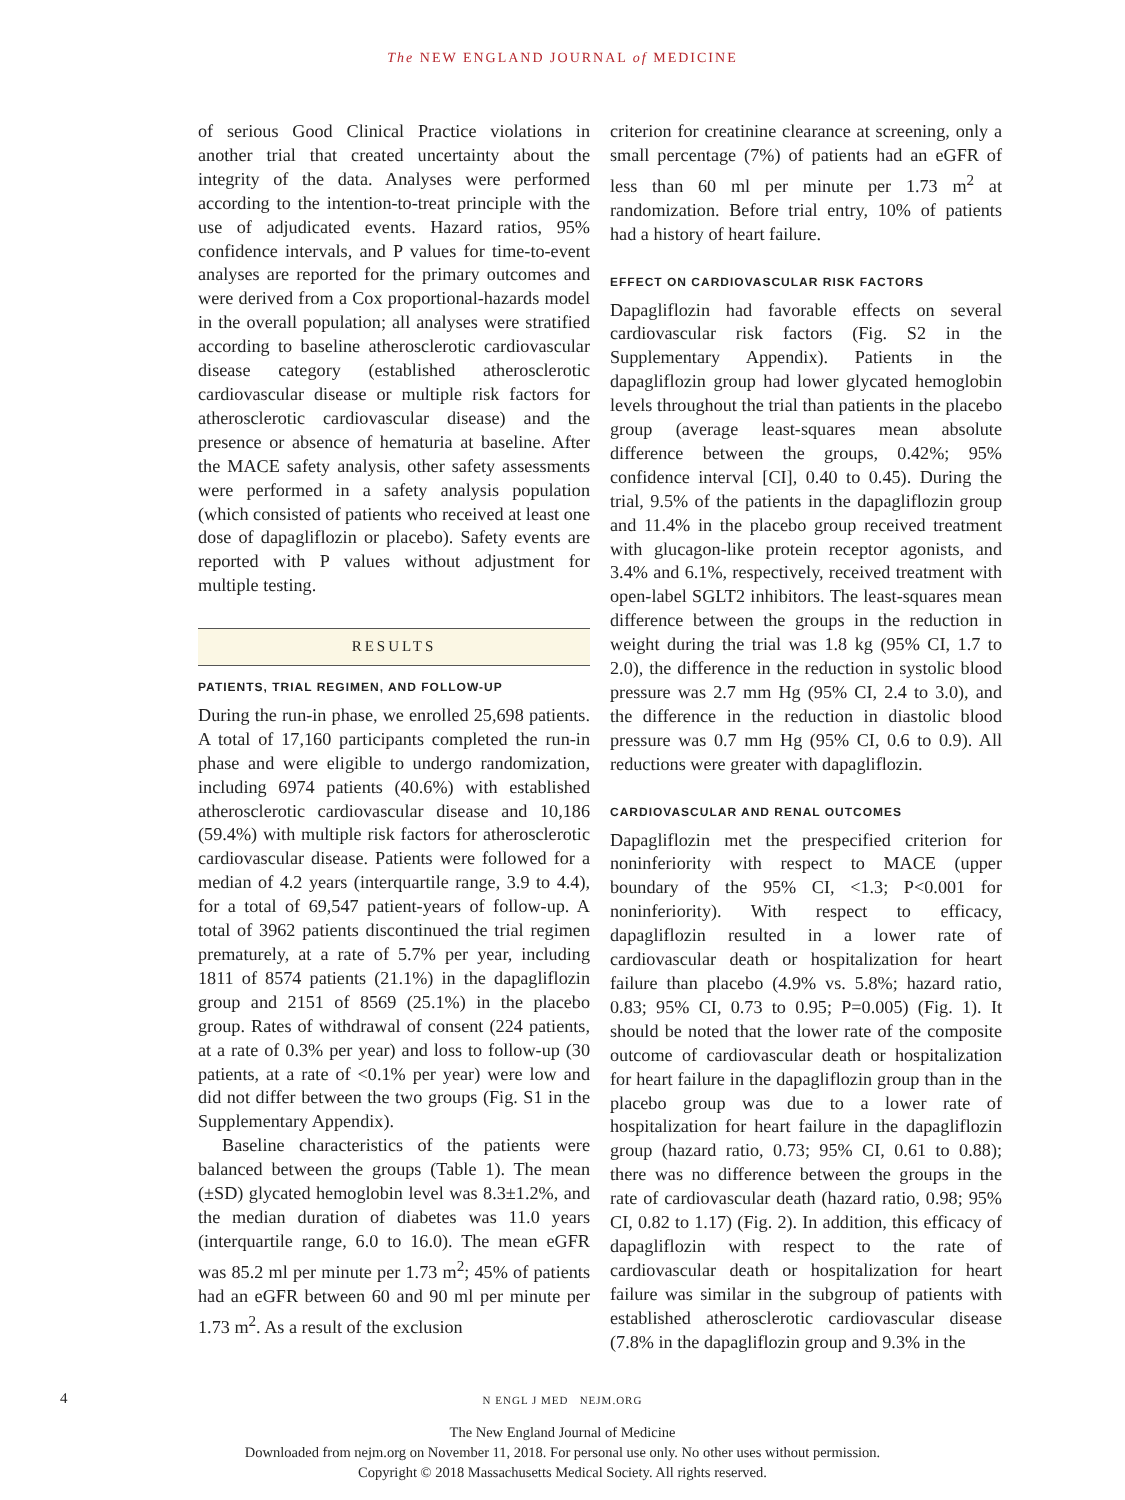The NEW ENGLAND JOURNAL of MEDICINE
of serious Good Clinical Practice violations in another trial that created uncertainty about the integrity of the data. Analyses were performed according to the intention-to-treat principle with the use of adjudicated events. Hazard ratios, 95% confidence intervals, and P values for time-to-event analyses are reported for the primary outcomes and were derived from a Cox proportional-hazards model in the overall population; all analyses were stratified according to baseline atherosclerotic cardiovascular disease category (established atherosclerotic cardiovascular disease or multiple risk factors for atherosclerotic cardiovascular disease) and the presence or absence of hematuria at baseline. After the MACE safety analysis, other safety assessments were performed in a safety analysis population (which consisted of patients who received at least one dose of dapagliflozin or placebo). Safety events are reported with P values without adjustment for multiple testing.
RESULTS
PATIENTS, TRIAL REGIMEN, AND FOLLOW-UP
During the run-in phase, we enrolled 25,698 patients. A total of 17,160 participants completed the run-in phase and were eligible to undergo randomization, including 6974 patients (40.6%) with established atherosclerotic cardiovascular disease and 10,186 (59.4%) with multiple risk factors for atherosclerotic cardiovascular disease. Patients were followed for a median of 4.2 years (interquartile range, 3.9 to 4.4), for a total of 69,547 patient-years of follow-up. A total of 3962 patients discontinued the trial regimen prematurely, at a rate of 5.7% per year, including 1811 of 8574 patients (21.1%) in the dapagliflozin group and 2151 of 8569 (25.1%) in the placebo group. Rates of withdrawal of consent (224 patients, at a rate of 0.3% per year) and loss to follow-up (30 patients, at a rate of <0.1% per year) were low and did not differ between the two groups (Fig. S1 in the Supplementary Appendix).
Baseline characteristics of the patients were balanced between the groups (Table 1). The mean (±SD) glycated hemoglobin level was 8.3±1.2%, and the median duration of diabetes was 11.0 years (interquartile range, 6.0 to 16.0). The mean eGFR was 85.2 ml per minute per 1.73 m<sup>2</sup>; 45% of patients had an eGFR between 60 and 90 ml per minute per 1.73 m<sup>2</sup>. As a result of the exclusion
criterion for creatinine clearance at screening, only a small percentage (7%) of patients had an eGFR of less than 60 ml per minute per 1.73 m<sup>2</sup> at randomization. Before trial entry, 10% of patients had a history of heart failure.
EFFECT ON CARDIOVASCULAR RISK FACTORS
Dapagliflozin had favorable effects on several cardiovascular risk factors (Fig. S2 in the Supplementary Appendix). Patients in the dapagliflozin group had lower glycated hemoglobin levels throughout the trial than patients in the placebo group (average least-squares mean absolute difference between the groups, 0.42%; 95% confidence interval [CI], 0.40 to 0.45). During the trial, 9.5% of the patients in the dapagliflozin group and 11.4% in the placebo group received treatment with glucagon-like protein receptor agonists, and 3.4% and 6.1%, respectively, received treatment with open-label SGLT2 inhibitors. The least-squares mean difference between the groups in the reduction in weight during the trial was 1.8 kg (95% CI, 1.7 to 2.0), the difference in the reduction in systolic blood pressure was 2.7 mm Hg (95% CI, 2.4 to 3.0), and the difference in the reduction in diastolic blood pressure was 0.7 mm Hg (95% CI, 0.6 to 0.9). All reductions were greater with dapagliflozin.
CARDIOVASCULAR AND RENAL OUTCOMES
Dapagliflozin met the prespecified criterion for noninferiority with respect to MACE (upper boundary of the 95% CI, <1.3; P<0.001 for noninferiority). With respect to efficacy, dapagliflozin resulted in a lower rate of cardiovascular death or hospitalization for heart failure than placebo (4.9% vs. 5.8%; hazard ratio, 0.83; 95% CI, 0.73 to 0.95; P=0.005) (Fig. 1). It should be noted that the lower rate of the composite outcome of cardiovascular death or hospitalization for heart failure in the dapagliflozin group than in the placebo group was due to a lower rate of hospitalization for heart failure in the dapagliflozin group (hazard ratio, 0.73; 95% CI, 0.61 to 0.88); there was no difference between the groups in the rate of cardiovascular death (hazard ratio, 0.98; 95% CI, 0.82 to 1.17) (Fig. 2). In addition, this efficacy of dapagliflozin with respect to the rate of cardiovascular death or hospitalization for heart failure was similar in the subgroup of patients with established atherosclerotic cardiovascular disease (7.8% in the dapagliflozin group and 9.3% in the
4
N ENGL J MED NEJM.ORG
The New England Journal of Medicine
Downloaded from nejm.org on November 11, 2018. For personal use only. No other uses without permission.
Copyright © 2018 Massachusetts Medical Society. All rights reserved.